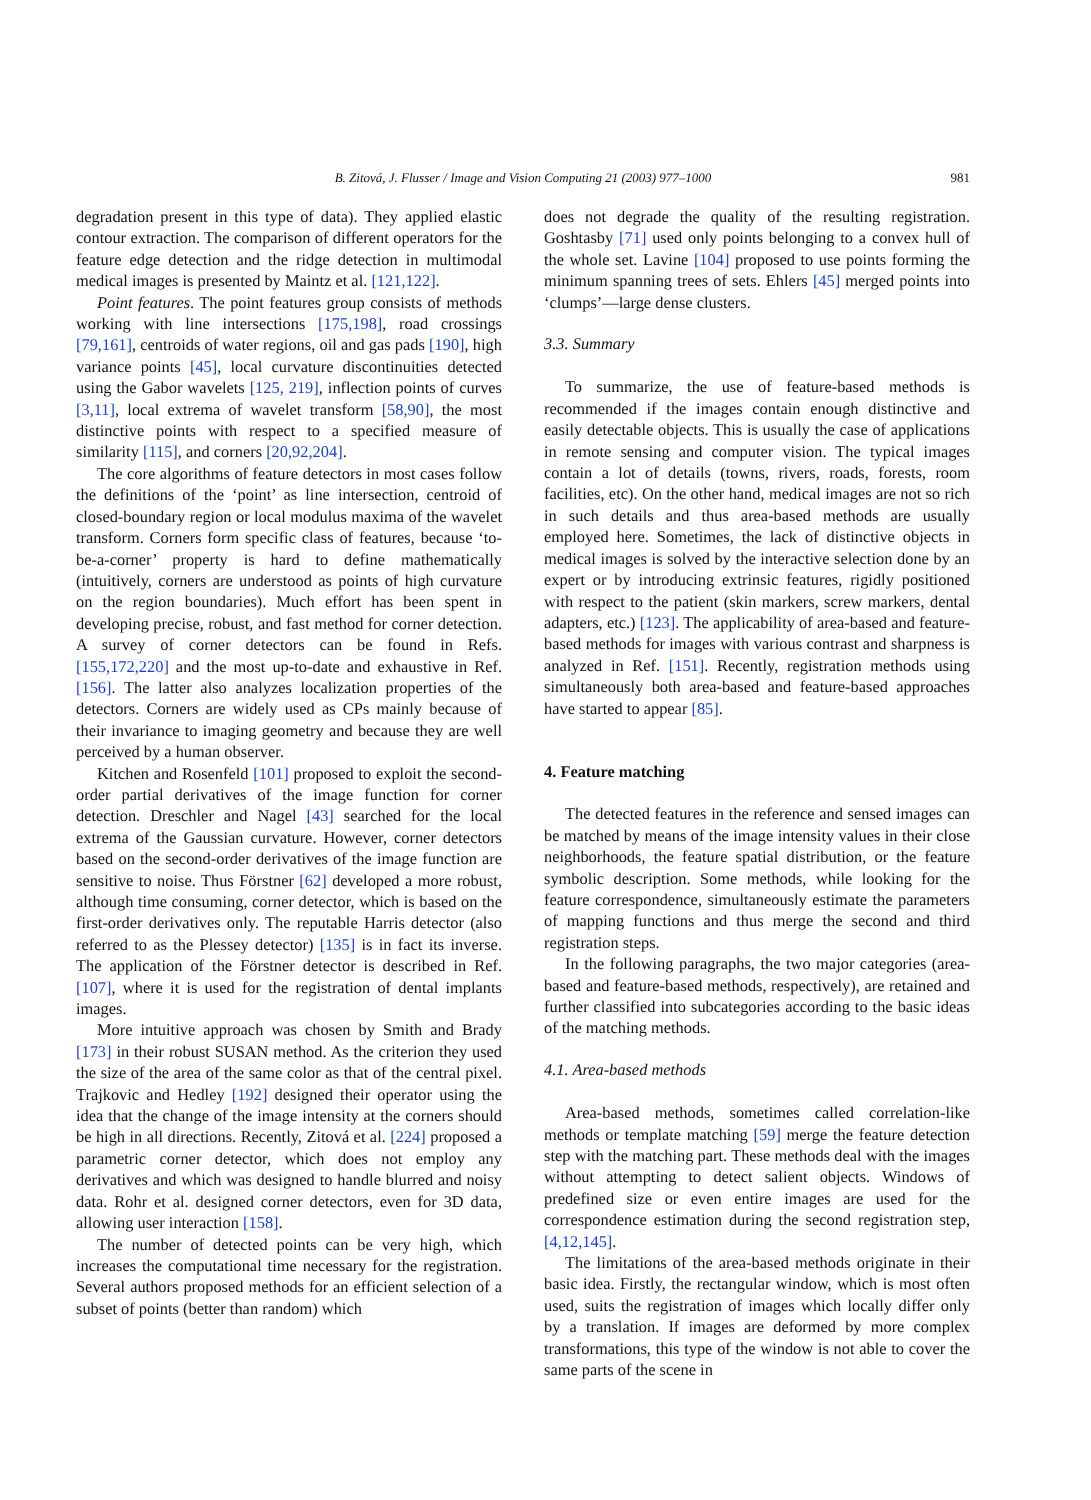B. Zitová, J. Flusser / Image and Vision Computing 21 (2003) 977–1000 981
degradation present in this type of data). They applied elastic contour extraction. The comparison of different operators for the feature edge detection and the ridge detection in multimodal medical images is presented by Maintz et al. [121,122].
Point features. The point features group consists of methods working with line intersections [175,198], road crossings [79,161], centroids of water regions, oil and gas pads [190], high variance points [45], local curvature discontinuities detected using the Gabor wavelets [125, 219], inflection points of curves [3,11], local extrema of wavelet transform [58,90], the most distinctive points with respect to a specified measure of similarity [115], and corners [20,92,204].
The core algorithms of feature detectors in most cases follow the definitions of the ‘point’ as line intersection, centroid of closed-boundary region or local modulus maxima of the wavelet transform. Corners form specific class of features, because ‘to-be-a-corner’ property is hard to define mathematically (intuitively, corners are understood as points of high curvature on the region boundaries). Much effort has been spent in developing precise, robust, and fast method for corner detection. A survey of corner detectors can be found in Refs. [155,172,220] and the most up-to-date and exhaustive in Ref. [156]. The latter also analyzes localization properties of the detectors. Corners are widely used as CPs mainly because of their invariance to imaging geometry and because they are well perceived by a human observer.
Kitchen and Rosenfeld [101] proposed to exploit the second-order partial derivatives of the image function for corner detection. Dreschler and Nagel [43] searched for the local extrema of the Gaussian curvature. However, corner detectors based on the second-order derivatives of the image function are sensitive to noise. Thus Förstner [62] developed a more robust, although time consuming, corner detector, which is based on the first-order derivatives only. The reputable Harris detector (also referred to as the Plessey detector) [135] is in fact its inverse. The application of the Förstner detector is described in Ref. [107], where it is used for the registration of dental implants images.
More intuitive approach was chosen by Smith and Brady [173] in their robust SUSAN method. As the criterion they used the size of the area of the same color as that of the central pixel. Trajkovic and Hedley [192] designed their operator using the idea that the change of the image intensity at the corners should be high in all directions. Recently, Zitová et al. [224] proposed a parametric corner detector, which does not employ any derivatives and which was designed to handle blurred and noisy data. Rohr et al. designed corner detectors, even for 3D data, allowing user interaction [158].
The number of detected points can be very high, which increases the computational time necessary for the registration. Several authors proposed methods for an efficient selection of a subset of points (better than random) which
does not degrade the quality of the resulting registration. Goshtasby [71] used only points belonging to a convex hull of the whole set. Lavine [104] proposed to use points forming the minimum spanning trees of sets. Ehlers [45] merged points into ‘clumps’—large dense clusters.
3.3. Summary
To summarize, the use of feature-based methods is recommended if the images contain enough distinctive and easily detectable objects. This is usually the case of applications in remote sensing and computer vision. The typical images contain a lot of details (towns, rivers, roads, forests, room facilities, etc). On the other hand, medical images are not so rich in such details and thus area-based methods are usually employed here. Sometimes, the lack of distinctive objects in medical images is solved by the interactive selection done by an expert or by introducing extrinsic features, rigidly positioned with respect to the patient (skin markers, screw markers, dental adapters, etc.) [123]. The applicability of area-based and feature-based methods for images with various contrast and sharpness is analyzed in Ref. [151]. Recently, registration methods using simultaneously both area-based and feature-based approaches have started to appear [85].
4. Feature matching
The detected features in the reference and sensed images can be matched by means of the image intensity values in their close neighborhoods, the feature spatial distribution, or the feature symbolic description. Some methods, while looking for the feature correspondence, simultaneously estimate the parameters of mapping functions and thus merge the second and third registration steps.
In the following paragraphs, the two major categories (area-based and feature-based methods, respectively), are retained and further classified into subcategories according to the basic ideas of the matching methods.
4.1. Area-based methods
Area-based methods, sometimes called correlation-like methods or template matching [59] merge the feature detection step with the matching part. These methods deal with the images without attempting to detect salient objects. Windows of predefined size or even entire images are used for the correspondence estimation during the second registration step, [4,12,145].
The limitations of the area-based methods originate in their basic idea. Firstly, the rectangular window, which is most often used, suits the registration of images which locally differ only by a translation. If images are deformed by more complex transformations, this type of the window is not able to cover the same parts of the scene in